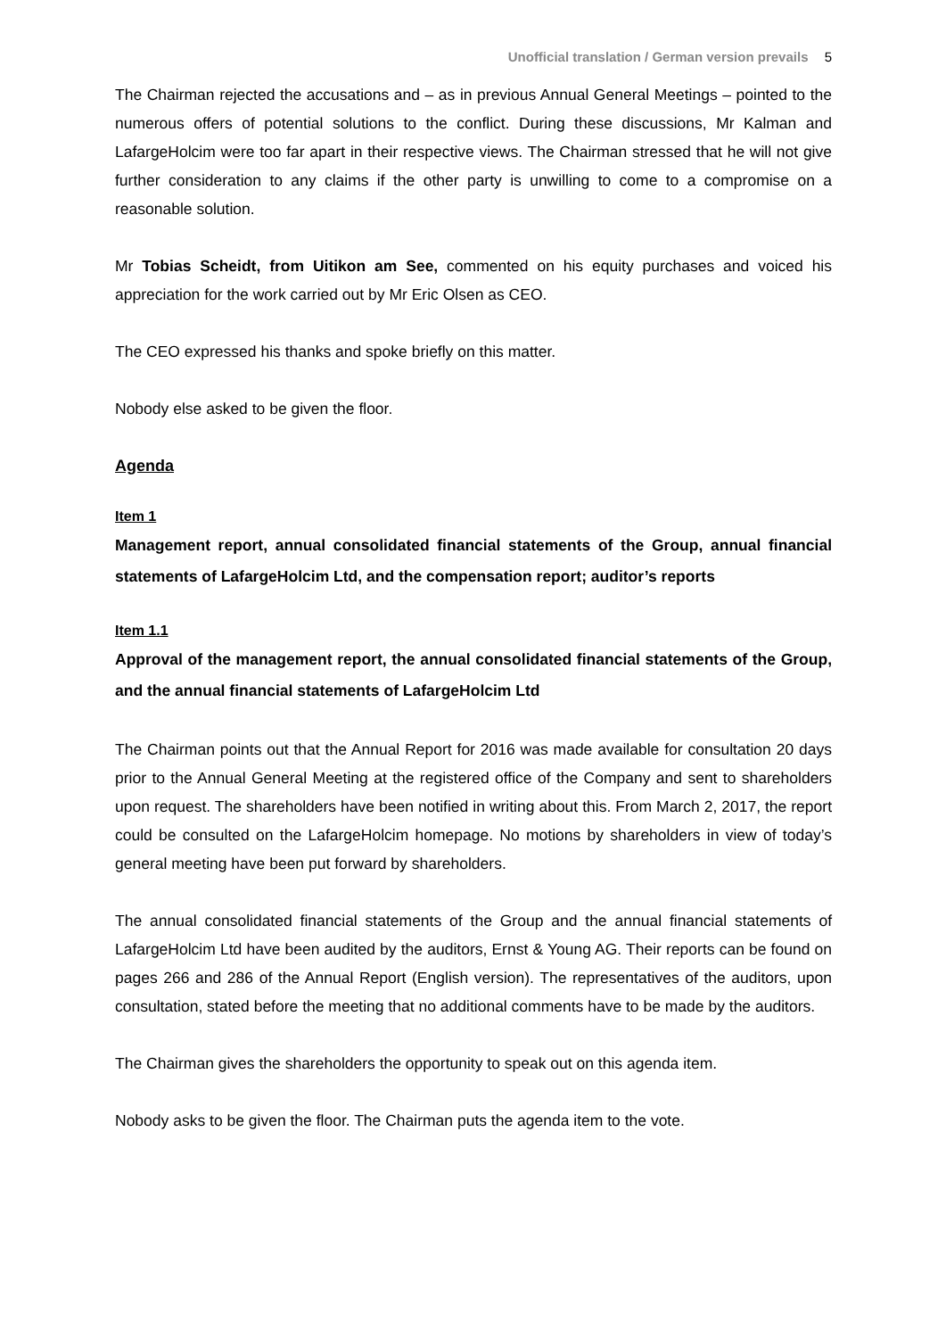Unofficial translation / German version prevails 5
The Chairman rejected the accusations and – as in previous Annual General Meetings – pointed to the numerous offers of potential solutions to the conflict. During these discussions, Mr Kalman and LafargeHolcim were too far apart in their respective views. The Chairman stressed that he will not give further consideration to any claims if the other party is unwilling to come to a compromise on a reasonable solution.
Mr Tobias Scheidt, from Uitikon am See, commented on his equity purchases and voiced his appreciation for the work carried out by Mr Eric Olsen as CEO.
The CEO expressed his thanks and spoke briefly on this matter.
Nobody else asked to be given the floor.
Agenda
Item 1
Management report, annual consolidated financial statements of the Group, annual financial statements of LafargeHolcim Ltd, and the compensation report; auditor’s reports
Item 1.1
Approval of the management report, the annual consolidated financial statements of the Group, and the annual financial statements of LafargeHolcim Ltd
The Chairman points out that the Annual Report for 2016 was made available for consultation 20 days prior to the Annual General Meeting at the registered office of the Company and sent to shareholders upon request. The shareholders have been notified in writing about this. From March 2, 2017, the report could be consulted on the LafargeHolcim homepage. No motions by shareholders in view of today’s general meeting have been put forward by shareholders.
The annual consolidated financial statements of the Group and the annual financial statements of LafargeHolcim Ltd have been audited by the auditors, Ernst & Young AG. Their reports can be found on pages 266 and 286 of the Annual Report (English version). The representatives of the auditors, upon consultation, stated before the meeting that no additional comments have to be made by the auditors.
The Chairman gives the shareholders the opportunity to speak out on this agenda item.
Nobody asks to be given the floor. The Chairman puts the agenda item to the vote.